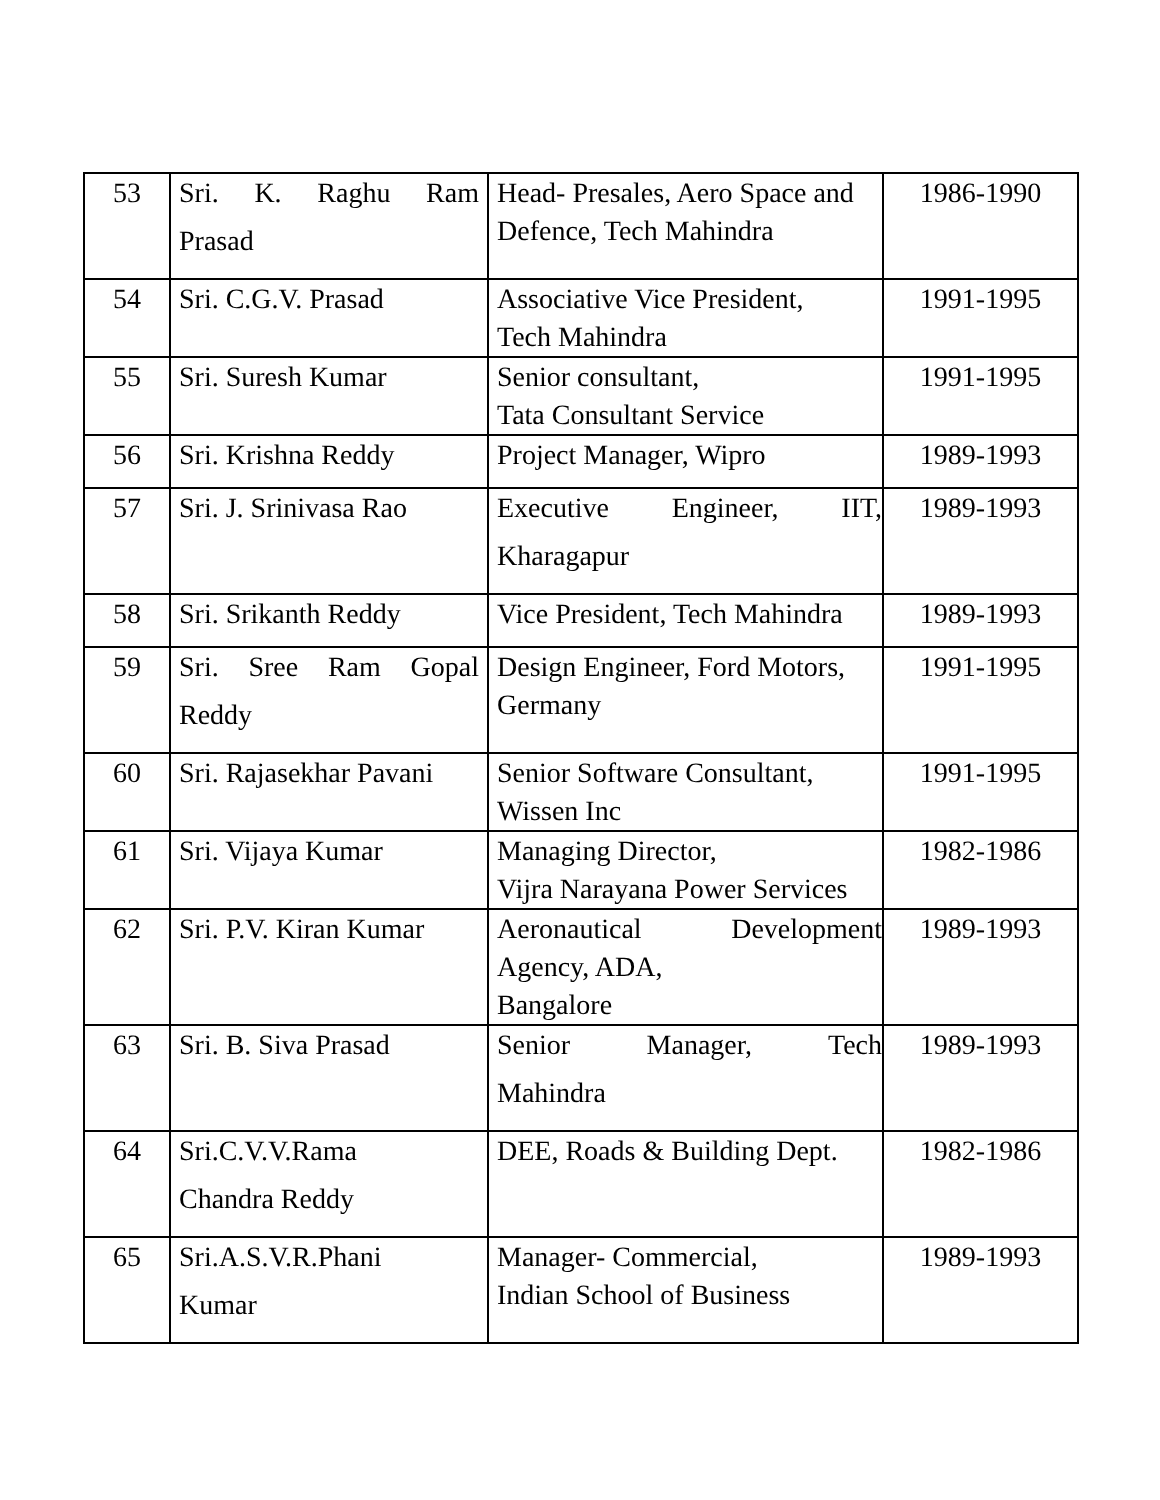| 53 | Sri. K. Raghu Ram Prasad | Head- Presales, Aero Space and Defence, Tech Mahindra | 1986-1990 |
| 54 | Sri. C.G.V. Prasad | Associative Vice President, Tech Mahindra | 1991-1995 |
| 55 | Sri. Suresh Kumar | Senior consultant, Tata Consultant Service | 1991-1995 |
| 56 | Sri. Krishna Reddy | Project Manager, Wipro | 1989-1993 |
| 57 | Sri. J. Srinivasa Rao | Executive Engineer, IIT, Kharagapur | 1989-1993 |
| 58 | Sri. Srikanth Reddy | Vice President, Tech Mahindra | 1989-1993 |
| 59 | Sri. Sree Ram Gopal Reddy | Design Engineer, Ford Motors, Germany | 1991-1995 |
| 60 | Sri. Rajasekhar Pavani | Senior Software Consultant, Wissen Inc | 1991-1995 |
| 61 | Sri. Vijaya Kumar | Managing Director, Vijra Narayana Power Services | 1982-1986 |
| 62 | Sri. P.V. Kiran Kumar | Aeronautical Development Agency, ADA, Bangalore | 1989-1993 |
| 63 | Sri. B. Siva Prasad | Senior Manager, Tech Mahindra | 1989-1993 |
| 64 | Sri.C.V.V.Rama Chandra Reddy | DEE, Roads & Building Dept. | 1982-1986 |
| 65 | Sri.A.S.V.R.Phani Kumar | Manager- Commercial, Indian School of Business | 1989-1993 |